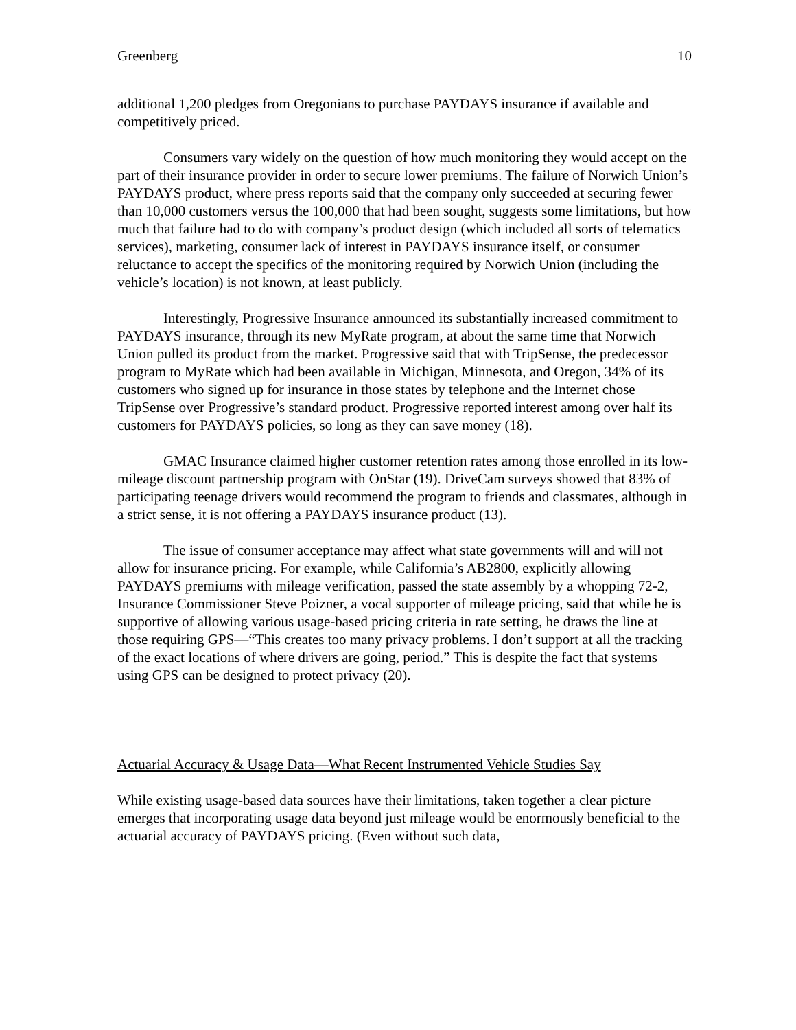Greenberg 10
additional 1,200 pledges from Oregonians to purchase PAYDAYS insurance if available and competitively priced.
Consumers vary widely on the question of how much monitoring they would accept on the part of their insurance provider in order to secure lower premiums. The failure of Norwich Union’s PAYDAYS product, where press reports said that the company only succeeded at securing fewer than 10,000 customers versus the 100,000 that had been sought, suggests some limitations, but how much that failure had to do with company’s product design (which included all sorts of telematics services), marketing, consumer lack of interest in PAYDAYS insurance itself, or consumer reluctance to accept the specifics of the monitoring required by Norwich Union (including the vehicle’s location) is not known, at least publicly.
Interestingly, Progressive Insurance announced its substantially increased commitment to PAYDAYS insurance, through its new MyRate program, at about the same time that Norwich Union pulled its product from the market. Progressive said that with TripSense, the predecessor program to MyRate which had been available in Michigan, Minnesota, and Oregon, 34% of its customers who signed up for insurance in those states by telephone and the Internet chose TripSense over Progressive’s standard product. Progressive reported interest among over half its customers for PAYDAYS policies, so long as they can save money (18).
GMAC Insurance claimed higher customer retention rates among those enrolled in its low-mileage discount partnership program with OnStar (19). DriveCam surveys showed that 83% of participating teenage drivers would recommend the program to friends and classmates, although in a strict sense, it is not offering a PAYDAYS insurance product (13).
The issue of consumer acceptance may affect what state governments will and will not allow for insurance pricing. For example, while California’s AB2800, explicitly allowing PAYDAYS premiums with mileage verification, passed the state assembly by a whopping 72-2, Insurance Commissioner Steve Poizner, a vocal supporter of mileage pricing, said that while he is supportive of allowing various usage-based pricing criteria in rate setting, he draws the line at those requiring GPS—“This creates too many privacy problems. I don’t support at all the tracking of the exact locations of where drivers are going, period.” This is despite the fact that systems using GPS can be designed to protect privacy (20).
Actuarial Accuracy & Usage Data—What Recent Instrumented Vehicle Studies Say
While existing usage-based data sources have their limitations, taken together a clear picture emerges that incorporating usage data beyond just mileage would be enormously beneficial to the actuarial accuracy of PAYDAYS pricing. (Even without such data,